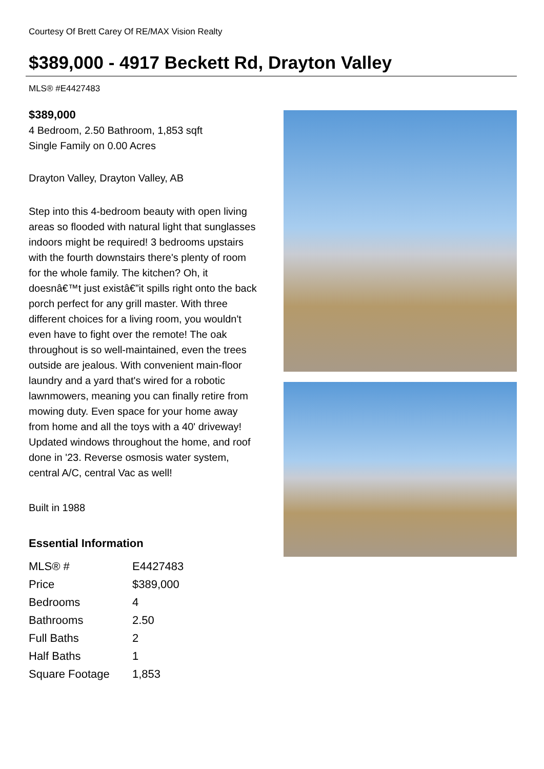Courtesy Of Brett Carey Of RE/MAX Vision Realty
$389,000 - 4917 Beckett Rd, Drayton Valley
MLS® #E4427483
$389,000
4 Bedroom, 2.50 Bathroom, 1,853 sqft
Single Family on 0.00 Acres
Drayton Valley, Drayton Valley, AB
Step into this 4-bedroom beauty with open living areas so flooded with natural light that sunglasses indoors might be required! 3 bedrooms upstairs with the fourth downstairs there's plenty of room for the whole family. The kitchen? Oh, it doesnâ€™t just existâ€”it spills right onto the back porch perfect for any grill master. With three different choices for a living room, you wouldn't even have to fight over the remote! The oak throughout is so well-maintained, even the trees outside are jealous. With convenient main-floor laundry and a yard that's wired for a robotic lawnmowers, meaning you can finally retire from mowing duty. Even space for your home away from home and all the toys with a 40' driveway! Updated windows throughout the home, and roof done in '23. Reverse osmosis water system, central A/C, central Vac as well!
Built in 1988
Essential Information
| MLS® # | E4427483 |
| Price | $389,000 |
| Bedrooms | 4 |
| Bathrooms | 2.50 |
| Full Baths | 2 |
| Half Baths | 1 |
| Square Footage | 1,853 |